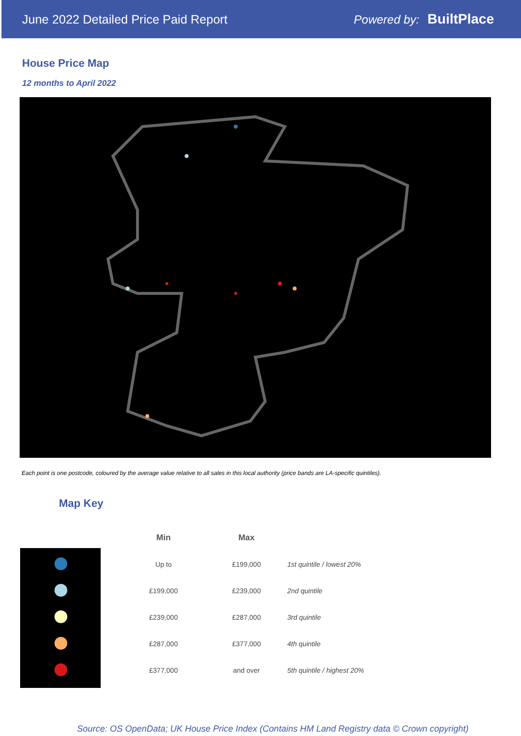June 2022 Detailed Price Paid Report Powered by: BuiltPlace
House Price Map
12 months to April 2022
Each point is one postcode, coloured by the average value relative to all sales in this local authority (price bands are LA-specific quintiles).
Map Key
| | Min | Max | |
| --- | --- | --- | --- |
| | Up to | £199,000 | 1st quintile / lowest 20% |
| | £199,000 | £239,000 | 2nd quintile |
| | £239,000 | £287,000 | 3rd quintile |
| | £287,000 | £377,000 | 4th quintile |
| | £377,000 | and over | 5th quintile / highest 20% |
Source: OS OpenData; UK House Price Index (Contains HM Land Registry data © Crown copyright)